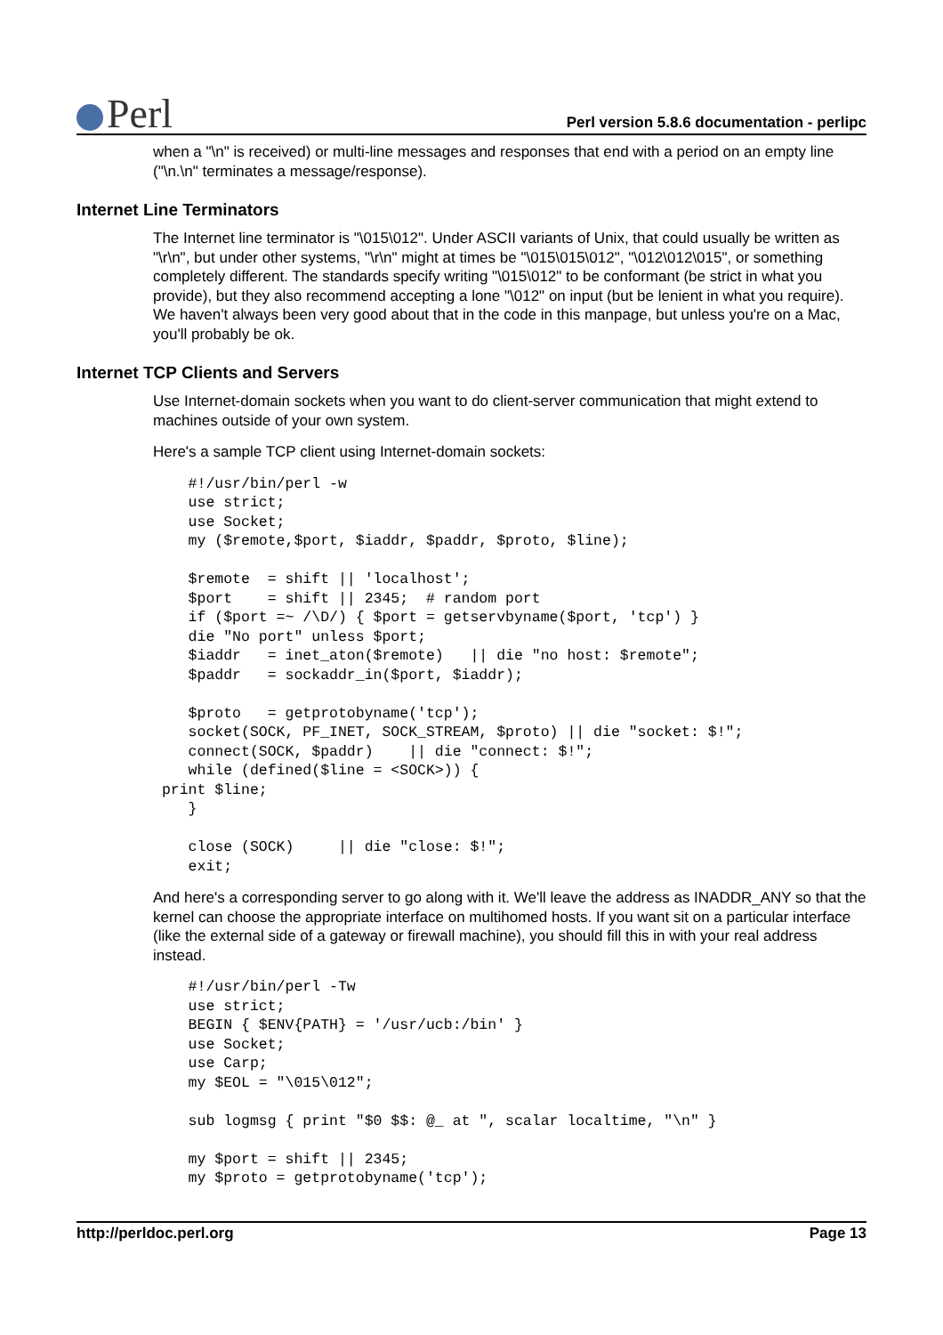Perl
Perl version 5.8.6 documentation - perlipc
when a "\n" is received) or multi-line messages and responses that end with a period on an empty line ("\n.\n" terminates a message/response).
Internet Line Terminators
The Internet line terminator is "\015\012". Under ASCII variants of Unix, that could usually be written as "\r\n", but under other systems, "\r\n" might at times be "\015\015\012", "\012\012\015", or something completely different. The standards specify writing "\015\012" to be conformant (be strict in what you provide), but they also recommend accepting a lone "\012" on input (but be lenient in what you require). We haven't always been very good about that in the code in this manpage, but unless you're on a Mac, you'll probably be ok.
Internet TCP Clients and Servers
Use Internet-domain sockets when you want to do client-server communication that might extend to machines outside of your own system.
Here's a sample TCP client using Internet-domain sockets:
    #!/usr/bin/perl -w
    use strict;
    use Socket;
    my ($remote,$port, $iaddr, $paddr, $proto, $line);

    $remote  = shift || 'localhost';
    $port    = shift || 2345;  # random port
    if ($port =~ /\D/) { $port = getservbyname($port, 'tcp') }
    die "No port" unless $port;
    $iaddr   = inet_aton($remote)   || die "no host: $remote";
    $paddr   = sockaddr_in($port, $iaddr);

    $proto   = getprotobyname('tcp');
    socket(SOCK, PF_INET, SOCK_STREAM, $proto) || die "socket: $!";
    connect(SOCK, $paddr)    || die "connect: $!";
    while (defined($line = <SOCK>)) {
 print $line;
    }

    close (SOCK)     || die "close: $!";
    exit;
And here's a corresponding server to go along with it. We'll leave the address as INADDR_ANY so that the kernel can choose the appropriate interface on multihomed hosts. If you want sit on a particular interface (like the external side of a gateway or firewall machine), you should fill this in with your real address instead.
    #!/usr/bin/perl -Tw
    use strict;
    BEGIN { $ENV{PATH} = '/usr/ucb:/bin' }
    use Socket;
    use Carp;
    my $EOL = "\015\012";

    sub logmsg { print "$0 $$: @_ at ", scalar localtime, "\n" }

    my $port = shift || 2345;
    my $proto = getprotobyname('tcp');
http://perldoc.perl.org Page 13